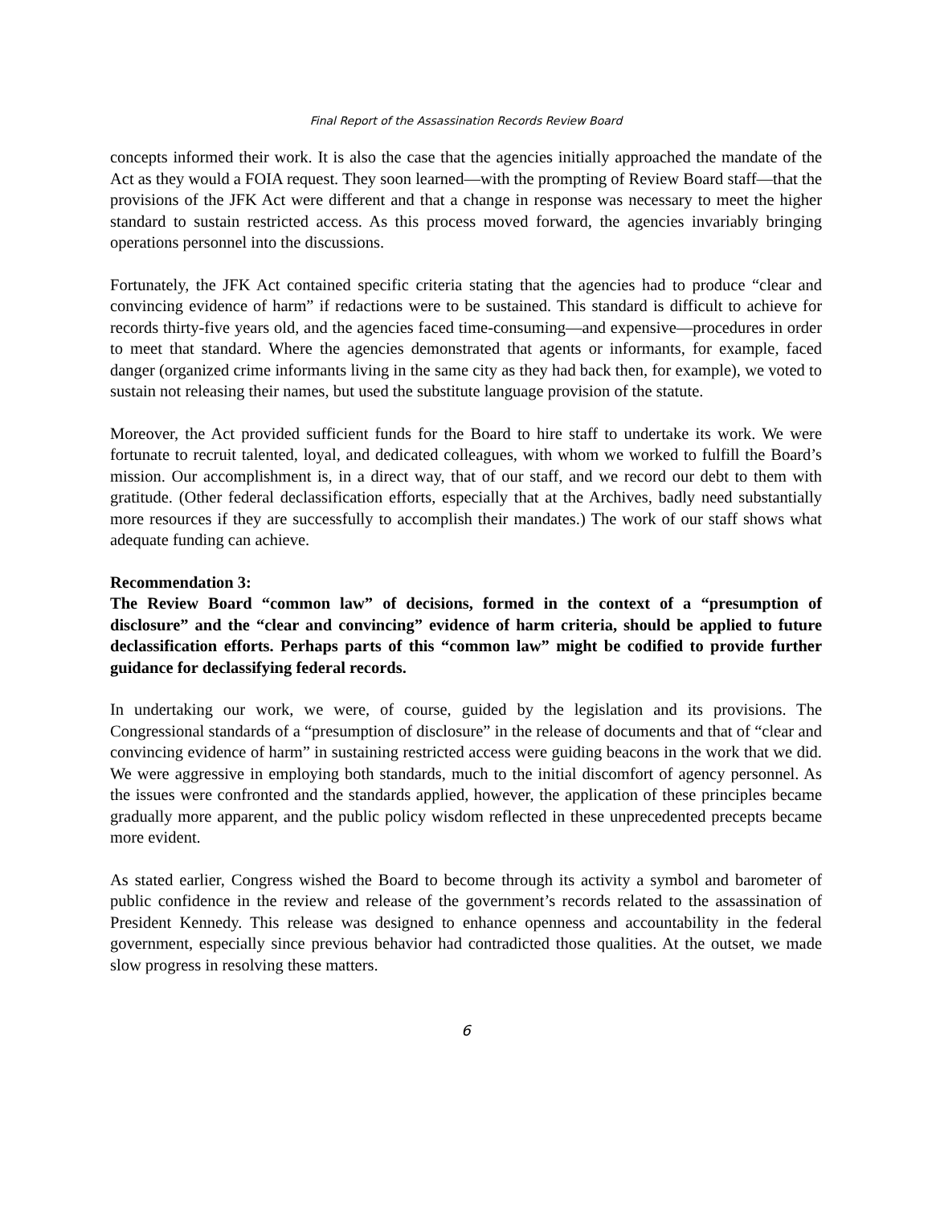Final Report of the Assassination Records Review Board
concepts informed their work. It is also the case that the agencies initially approached the mandate of the Act as they would a FOIA request. They soon learned—with the prompting of Review Board staff—that the provisions of the JFK Act were different and that a change in response was necessary to meet the higher standard to sustain restricted access. As this process moved forward, the agencies invariably bringing operations personnel into the discussions.
Fortunately, the JFK Act contained specific criteria stating that the agencies had to produce “clear and convincing evidence of harm” if redactions were to be sustained. This standard is difficult to achieve for records thirty-five years old, and the agencies faced time-consuming—and expensive—procedures in order to meet that standard. Where the agencies demonstrated that agents or informants, for example, faced danger (organized crime informants living in the same city as they had back then, for example), we voted to sustain not releasing their names, but used the substitute language provision of the statute.
Moreover, the Act provided sufficient funds for the Board to hire staff to undertake its work. We were fortunate to recruit talented, loyal, and dedicated colleagues, with whom we worked to fulfill the Board’s mission. Our accomplishment is, in a direct way, that of our staff, and we record our debt to them with gratitude. (Other federal declassification efforts, especially that at the Archives, badly need substantially more resources if they are successfully to accomplish their mandates.) The work of our staff shows what adequate funding can achieve.
Recommendation 3:
The Review Board “common law” of decisions, formed in the context of a “presumption of disclosure” and the “clear and convincing” evidence of harm criteria, should be applied to future declassification efforts. Perhaps parts of this “common law” might be codified to provide further guidance for declassifying federal records.
In undertaking our work, we were, of course, guided by the legislation and its provisions. The Congressional standards of a “presumption of disclosure” in the release of documents and that of “clear and convincing evidence of harm” in sustaining restricted access were guiding beacons in the work that we did. We were aggressive in employing both standards, much to the initial discomfort of agency personnel. As the issues were confronted and the standards applied, however, the application of these principles became gradually more apparent, and the public policy wisdom reflected in these unprecedented precepts became more evident.
As stated earlier, Congress wished the Board to become through its activity a symbol and barometer of public confidence in the review and release of the government’s records related to the assassination of President Kennedy. This release was designed to enhance openness and accountability in the federal government, especially since previous behavior had contradicted those qualities. At the outset, we made slow progress in resolving these matters.
6